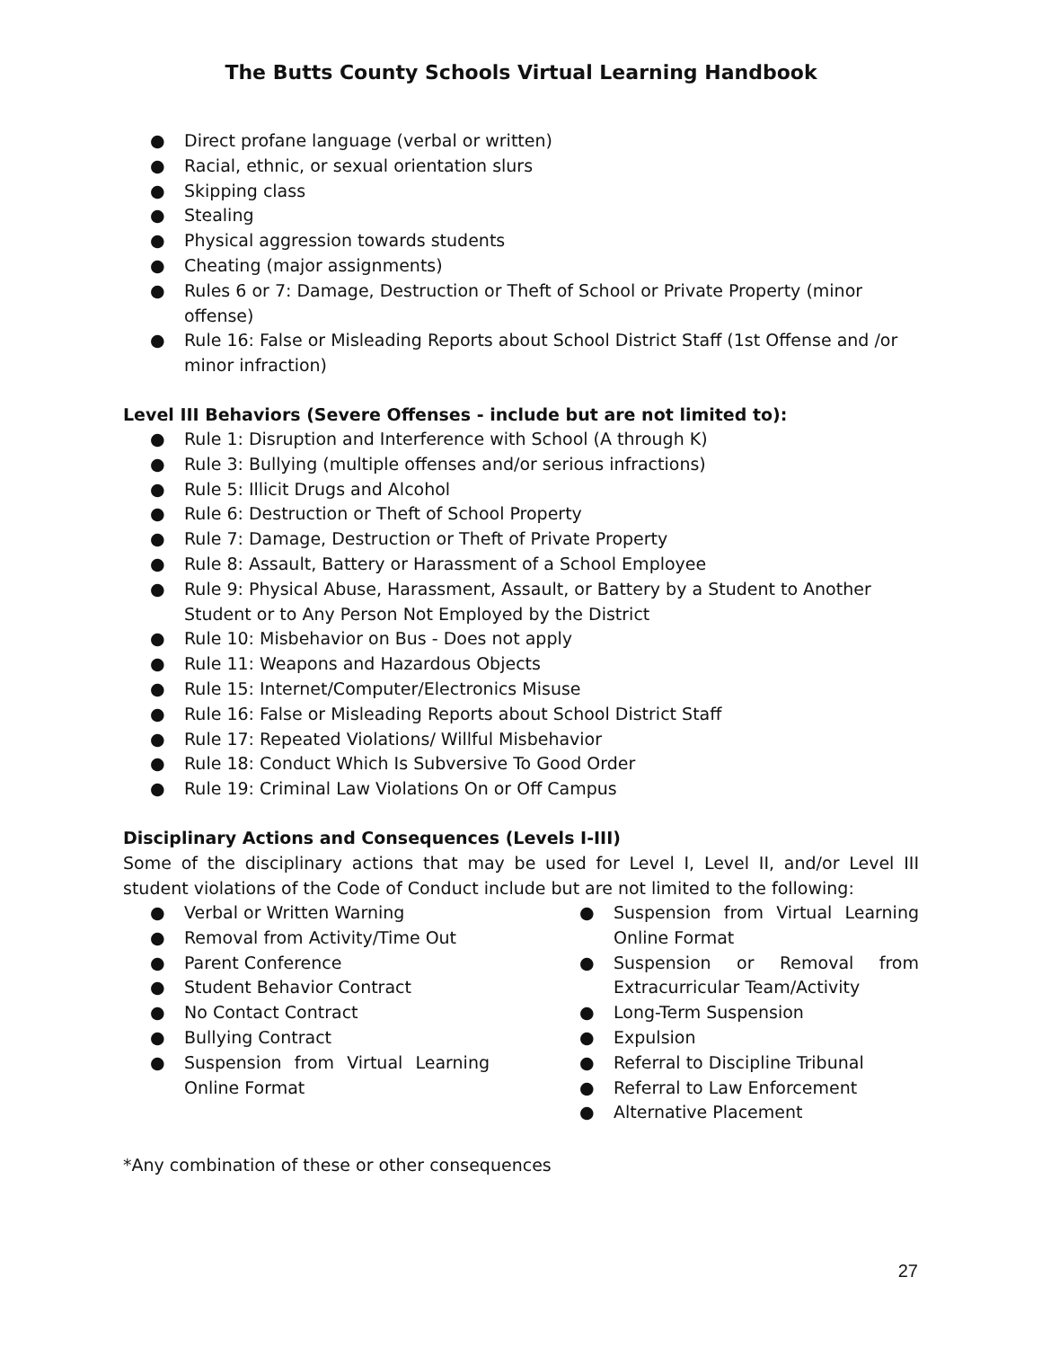The Butts County Schools Virtual Learning Handbook
● Direct profane language (verbal or written)
● Racial, ethnic, or sexual orientation slurs
● Skipping class
● Stealing
● Physical aggression towards students
● Cheating (major assignments)
● Rules 6 or 7: Damage, Destruction or Theft of School or Private Property (minor offense)
● Rule 16: False or Misleading Reports about School District Staff (1st Offense and /or minor infraction)
Level III Behaviors (Severe Offenses - include but are not limited to):
● Rule 1: Disruption and Interference with School (A through K)
● Rule 3: Bullying (multiple offenses and/or serious infractions)
● Rule 5: Illicit Drugs and Alcohol
● Rule 6: Destruction or Theft of School Property
● Rule 7: Damage, Destruction or Theft of Private Property
● Rule 8: Assault, Battery or Harassment of a School Employee
● Rule 9: Physical Abuse, Harassment, Assault, or Battery by a Student to Another Student or to Any Person Not Employed by the District
● Rule 10: Misbehavior on Bus - Does not apply
● Rule 11: Weapons and Hazardous Objects
● Rule 15: Internet/Computer/Electronics Misuse
● Rule 16: False or Misleading Reports about School District Staff
● Rule 17: Repeated Violations/ Willful Misbehavior
● Rule 18: Conduct Which Is Subversive To Good Order
● Rule 19: Criminal Law Violations On or Off Campus
Disciplinary Actions and Consequences (Levels I-III)
Some of the disciplinary actions that may be used for Level I, Level II, and/or Level III student violations of the Code of Conduct include but are not limited to the following:
● Verbal or Written Warning
● Removal from Activity/Time Out
● Parent Conference
● Student Behavior Contract
● No Contact Contract
● Bullying Contract
● Suspension from Virtual Learning Online Format
● Suspension from Virtual Learning Online Format
● Suspension or Removal from Extracurricular Team/Activity
● Long-Term Suspension
● Expulsion
● Referral to Discipline Tribunal
● Referral to Law Enforcement
● Alternative Placement
*Any combination of these or other consequences
27